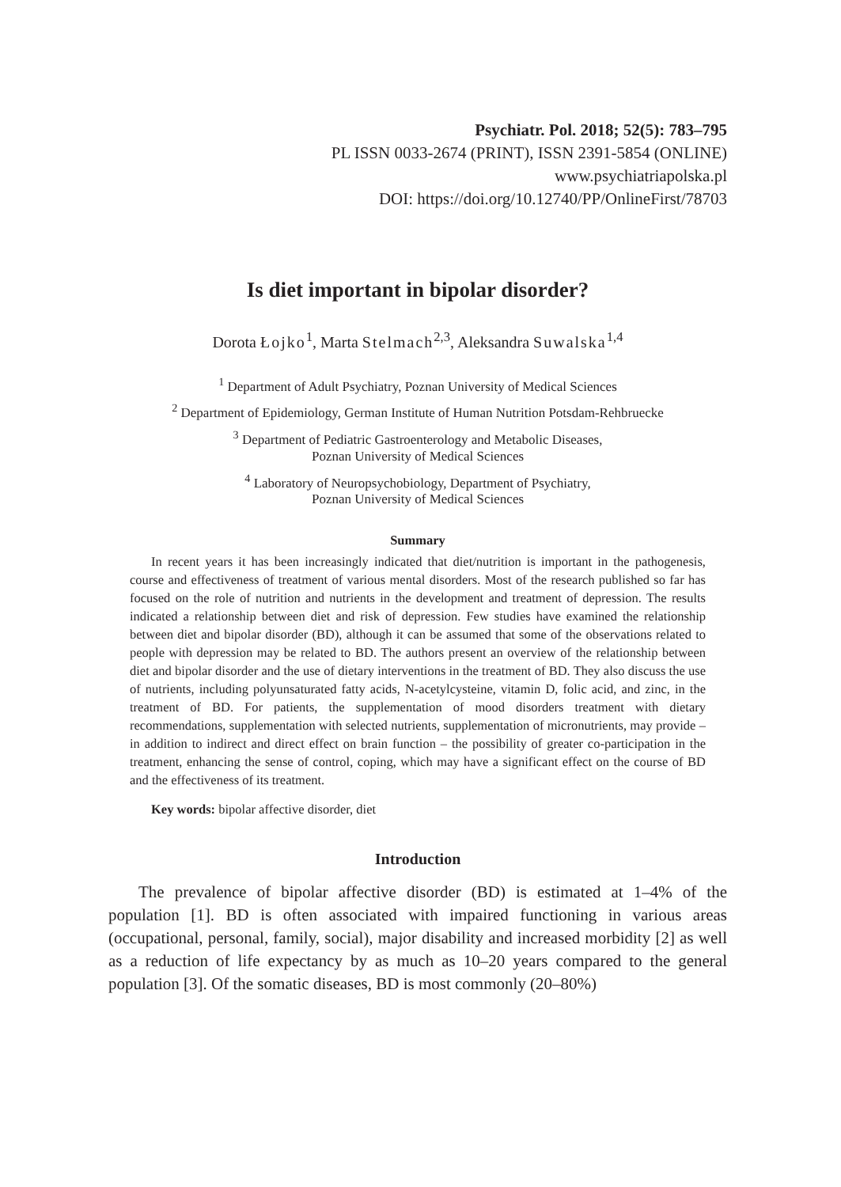Psychiatr. Pol. 2018; 52(5): 783–795
PL ISSN 0033-2674 (PRINT), ISSN 2391-5854 (ONLINE)
www.psychiatriapolska.pl
DOI: https://doi.org/10.12740/PP/OnlineFirst/78703
Is diet important in bipolar disorder?
Dorota Łojko<sup>1</sup>, Marta Stelmach<sup>2,3</sup>, Aleksandra Suwalska<sup>1,4</sup>
<sup>1</sup> Department of Adult Psychiatry, Poznan University of Medical Sciences
<sup>2</sup> Department of Epidemiology, German Institute of Human Nutrition Potsdam-Rehbruecke
<sup>3</sup> Department of Pediatric Gastroenterology and Metabolic Diseases,
Poznan University of Medical Sciences
<sup>4</sup> Laboratory of Neuropsychobiology, Department of Psychiatry,
Poznan University of Medical Sciences
Summary
In recent years it has been increasingly indicated that diet/nutrition is important in the pathogenesis, course and effectiveness of treatment of various mental disorders. Most of the research published so far has focused on the role of nutrition and nutrients in the development and treatment of depression. The results indicated a relationship between diet and risk of depression. Few studies have examined the relationship between diet and bipolar disorder (BD), although it can be assumed that some of the observations related to people with depression may be related to BD. The authors present an overview of the relationship between diet and bipolar disorder and the use of dietary interventions in the treatment of BD. They also discuss the use of nutrients, including polyunsaturated fatty acids, N-acetylcysteine, vitamin D, folic acid, and zinc, in the treatment of BD. For patients, the supplementation of mood disorders treatment with dietary recommendations, supplementation with selected nutrients, supplementation of micronutrients, may provide – in addition to indirect and direct effect on brain function – the possibility of greater co-participation in the treatment, enhancing the sense of control, coping, which may have a significant effect on the course of BD and the effectiveness of its treatment.
Key words: bipolar affective disorder, diet
Introduction
The prevalence of bipolar affective disorder (BD) is estimated at 1–4% of the population [1]. BD is often associated with impaired functioning in various areas (occupational, personal, family, social), major disability and increased morbidity [2] as well as a reduction of life expectancy by as much as 10–20 years compared to the general population [3]. Of the somatic diseases, BD is most commonly (20–80%)